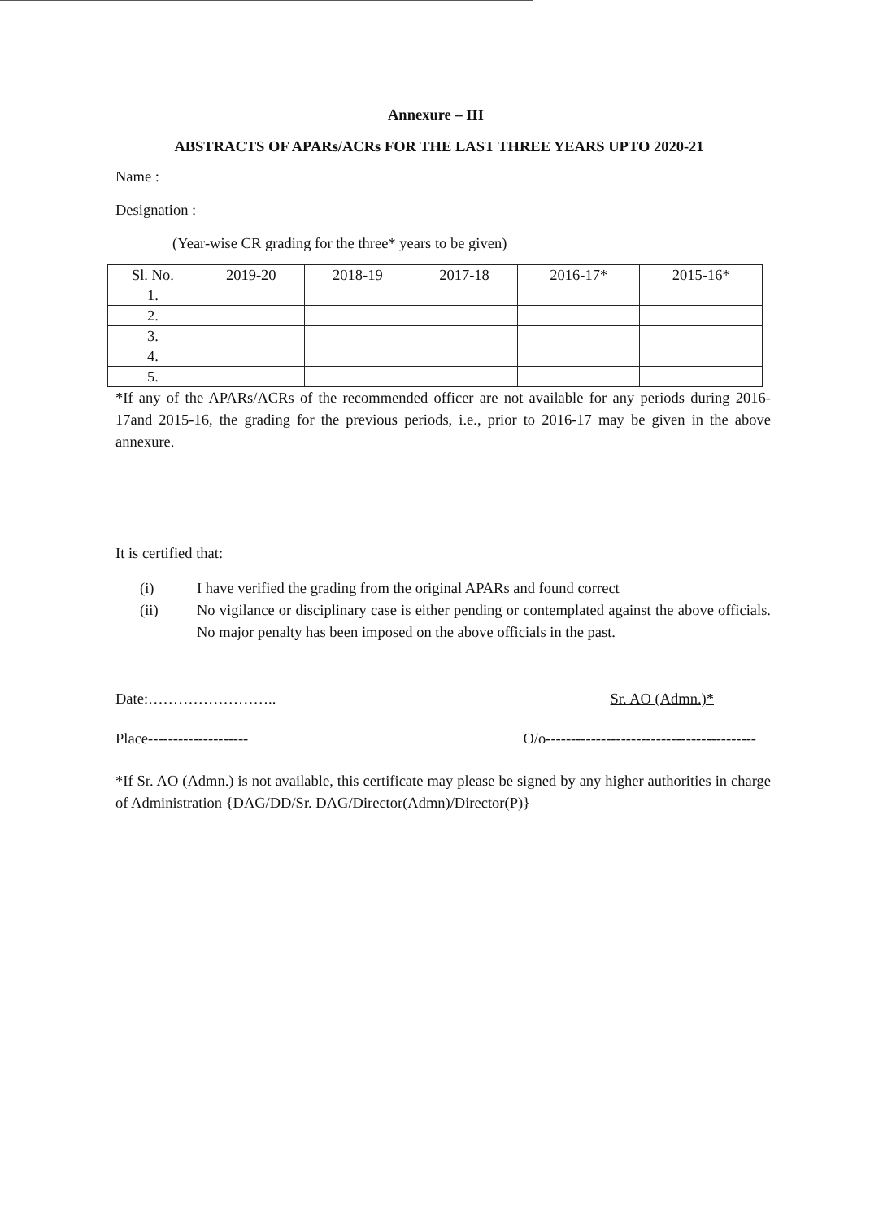Annexure – III
ABSTRACTS OF APARs/ACRs FOR THE LAST THREE YEARS UPTO 2020-21
Name :
Designation :
(Year-wise CR grading for the three* years to be given)
| Sl. No. | 2019-20 | 2018-19 | 2017-18 | 2016-17* | 2015-16* |
| --- | --- | --- | --- | --- | --- |
| 1. | | | | | |
| 2. | | | | | |
| 3. | | | | | |
| 4. | | | | | |
| 5. | | | | | |
*If any of the APARs/ACRs of the recommended officer are not available for any periods during 2016-17and 2015-16, the grading for the previous periods, i.e., prior to 2016-17 may be given in the above annexure.
It is certified that:
(i) I have verified the grading from the original APARs and found correct
(ii) No vigilance or disciplinary case is either pending or contemplated against the above officials. No major penalty has been imposed on the above officials in the past.
Date:…………………….. Sr. AO (Admn.)*
Place-------------------- O/o------------------------------------------
*If Sr. AO (Admn.) is not available, this certificate may please be signed by any higher authorities in charge of Administration {DAG/DD/Sr. DAG/Director(Admn)/Director(P)}